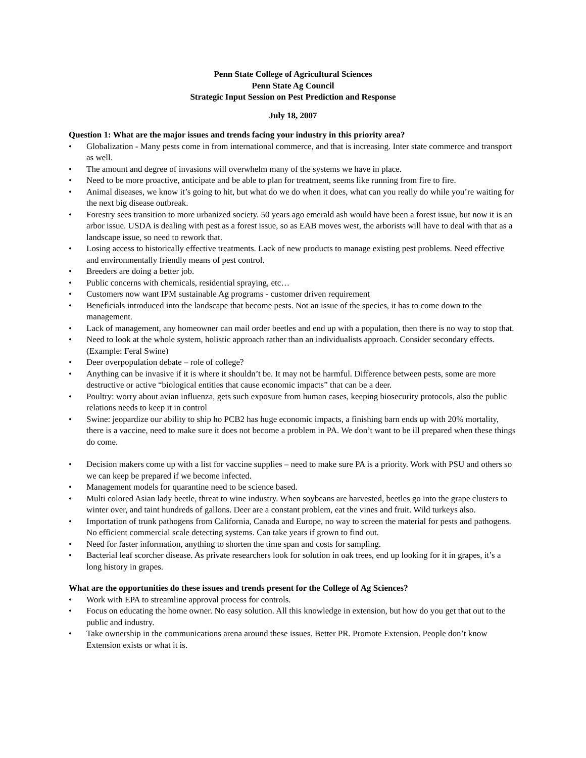Penn State College of Agricultural Sciences
Penn State Ag Council
Strategic Input Session on Pest Prediction and Response
July 18, 2007
Question 1: What are the major issues and trends facing your industry in this priority area?
• Globalization - Many pests come in from international commerce, and that is increasing. Inter state commerce and transport as well.
• The amount and degree of invasions will overwhelm many of the systems we have in place.
• Need to be more proactive, anticipate and be able to plan for treatment, seems like running from fire to fire.
• Animal diseases, we know it’s going to hit, but what do we do when it does, what can you really do while you’re waiting for the next big disease outbreak.
• Forestry sees transition to more urbanized society. 50 years ago emerald ash would have been a forest issue, but now it is an arbor issue. USDA is dealing with pest as a forest issue, so as EAB moves west, the arborists will have to deal with that as a landscape issue, so need to rework that.
• Losing access to historically effective treatments. Lack of new products to manage existing pest problems. Need effective and environmentally friendly means of pest control.
• Breeders are doing a better job.
• Public concerns with chemicals, residential spraying, etc…
• Customers now want IPM sustainable Ag programs - customer driven requirement
• Beneficials introduced into the landscape that become pests. Not an issue of the species, it has to come down to the management.
• Lack of management, any homeowner can mail order beetles and end up with a population, then there is no way to stop that.
• Need to look at the whole system, holistic approach rather than an individualists approach. Consider secondary effects. (Example: Feral Swine)
• Deer overpopulation debate – role of college?
• Anything can be invasive if it is where it shouldn’t be. It may not be harmful. Difference between pests, some are more destructive or active “biological entities that cause economic impacts” that can be a deer.
• Poultry: worry about avian influenza, gets such exposure from human cases, keeping biosecurity protocols, also the public relations needs to keep it in control
• Swine: jeopardize our ability to ship ho PCB2 has huge economic impacts, a finishing barn ends up with 20% mortality, there is a vaccine, need to make sure it does not become a problem in PA. We don’t want to be ill prepared when these things do come.
• Decision makers come up with a list for vaccine supplies – need to make sure PA is a priority. Work with PSU and others so we can keep be prepared if we become infected.
• Management models for quarantine need to be science based.
• Multi colored Asian lady beetle, threat to wine industry. When soybeans are harvested, beetles go into the grape clusters to winter over, and taint hundreds of gallons. Deer are a constant problem, eat the vines and fruit. Wild turkeys also.
• Importation of trunk pathogens from California, Canada and Europe, no way to screen the material for pests and pathogens. No efficient commercial scale detecting systems. Can take years if grown to find out.
• Need for faster information, anything to shorten the time span and costs for sampling.
• Bacterial leaf scorcher disease. As private researchers look for solution in oak trees, end up looking for it in grapes, it’s a long history in grapes.
What are the opportunities do these issues and trends present for the College of Ag Sciences?
• Work with EPA to streamline approval process for controls.
• Focus on educating the home owner. No easy solution. All this knowledge in extension, but how do you get that out to the public and industry.
• Take ownership in the communications arena around these issues. Better PR. Promote Extension. People don’t know Extension exists or what it is.